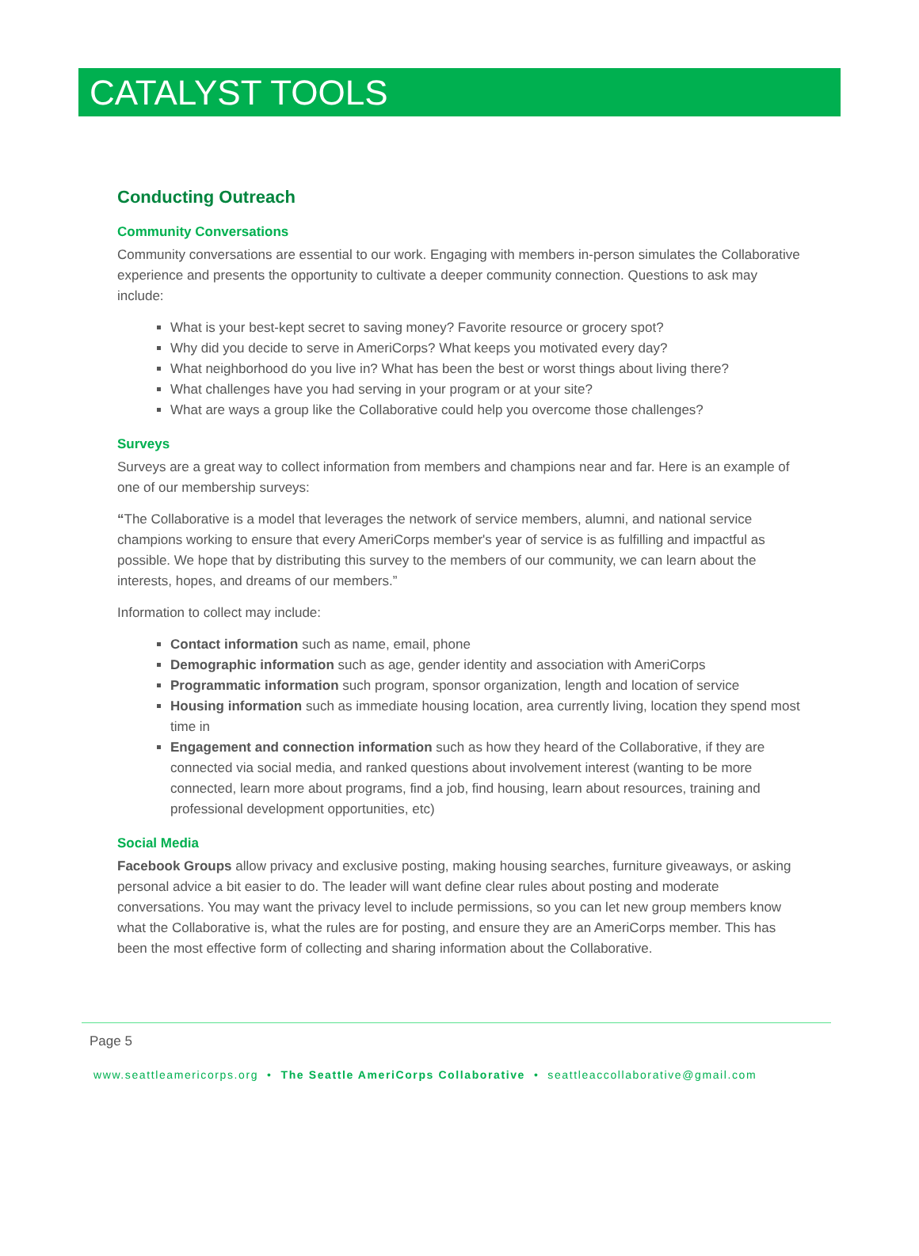CATALYST TOOLS
Conducting Outreach
Community Conversations
Community conversations are essential to our work. Engaging with members in-person simulates the Collaborative experience and presents the opportunity to cultivate a deeper community connection. Questions to ask may include:
What is your best-kept secret to saving money? Favorite resource or grocery spot?
Why did you decide to serve in AmeriCorps? What keeps you motivated every day?
What neighborhood do you live in? What has been the best or worst things about living there?
What challenges have you had serving in your program or at your site?
What are ways a group like the Collaborative could help you overcome those challenges?
Surveys
Surveys are a great way to collect information from members and champions near and far. Here is an example of one of our membership surveys:
“The Collaborative is a model that leverages the network of service members, alumni, and national service champions working to ensure that every AmeriCorps member's year of service is as fulfilling and impactful as possible. We hope that by distributing this survey to the members of our community, we can learn about the interests, hopes, and dreams of our members.”
Information to collect may include:
Contact information such as name, email, phone
Demographic information such as age, gender identity and association with AmeriCorps
Programmatic information such program, sponsor organization, length and location of service
Housing information such as immediate housing location, area currently living, location they spend most time in
Engagement and connection information such as how they heard of the Collaborative, if they are connected via social media, and ranked questions about involvement interest (wanting to be more connected, learn more about programs, find a job, find housing, learn about resources, training and professional development opportunities, etc)
Social Media
Facebook Groups allow privacy and exclusive posting, making housing searches, furniture giveaways, or asking personal advice a bit easier to do. The leader will want define clear rules about posting and moderate conversations. You may want the privacy level to include permissions, so you can let new group members know what the Collaborative is, what the rules are for posting, and ensure they are an AmeriCorps member. This has been the most effective form of collecting and sharing information about the Collaborative.
Page 5
www.seattleamericorps.org • The Seattle AmeriCorps Collaborative • seattleaccollaborative@gmail.com